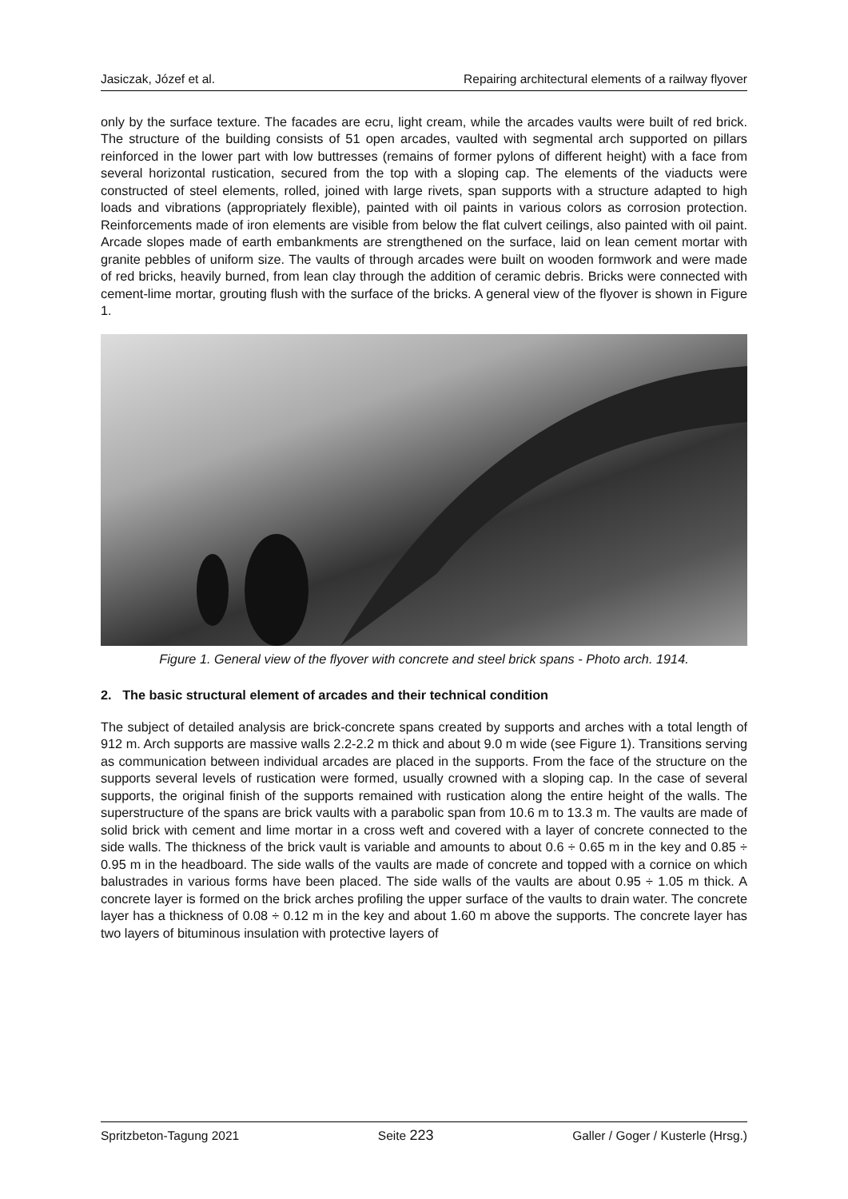Jasiczak, Józef et al. Repairing architectural elements of a railway flyover
only by the surface texture. The facades are ecru, light cream, while the arcades vaults were built of red brick. The structure of the building consists of 51 open arcades, vaulted with segmental arch supported on pillars reinforced in the lower part with low buttresses (remains of former pylons of different height) with a face from several horizontal rustication, secured from the top with a sloping cap. The elements of the viaducts were constructed of steel elements, rolled, joined with large rivets, span supports with a structure adapted to high loads and vibrations (appropriately flexible), painted with oil paints in various colors as corrosion protection. Reinforcements made of iron elements are visible from below the flat culvert ceilings, also painted with oil paint. Arcade slopes made of earth embankments are strengthened on the surface, laid on lean cement mortar with granite pebbles of uniform size. The vaults of through arcades were built on wooden formwork and were made of red bricks, heavily burned, from lean clay through the addition of ceramic debris. Bricks were connected with cement-lime mortar, grouting flush with the surface of the bricks. A general view of the flyover is shown in Figure 1.
Figure 1. General view of the flyover with concrete and steel brick spans - Photo arch. 1914.
2. The basic structural element of arcades and their technical condition
The subject of detailed analysis are brick-concrete spans created by supports and arches with a total length of 912 m. Arch supports are massive walls 2.2-2.2 m thick and about 9.0 m wide (see Figure 1). Transitions serving as communication between individual arcades are placed in the supports. From the face of the structure on the supports several levels of rustication were formed, usually crowned with a sloping cap. In the case of several supports, the original finish of the supports remained with rustication along the entire height of the walls. The superstructure of the spans are brick vaults with a parabolic span from 10.6 m to 13.3 m. The vaults are made of solid brick with cement and lime mortar in a cross weft and covered with a layer of concrete connected to the side walls. The thickness of the brick vault is variable and amounts to about 0.6 ÷ 0.65 m in the key and 0.85 ÷ 0.95 m in the headboard. The side walls of the vaults are made of concrete and topped with a cornice on which balustrades in various forms have been placed. The side walls of the vaults are about 0.95 ÷ 1.05 m thick. A concrete layer is formed on the brick arches profiling the upper surface of the vaults to drain water. The concrete layer has a thickness of 0.08 ÷ 0.12 m in the key and about 1.60 m above the supports. The concrete layer has two layers of bituminous insulation with protective layers of
Spritzbeton-Tagung 2021 Seite 223 Galler / Goger / Kusterle (Hrsg.)